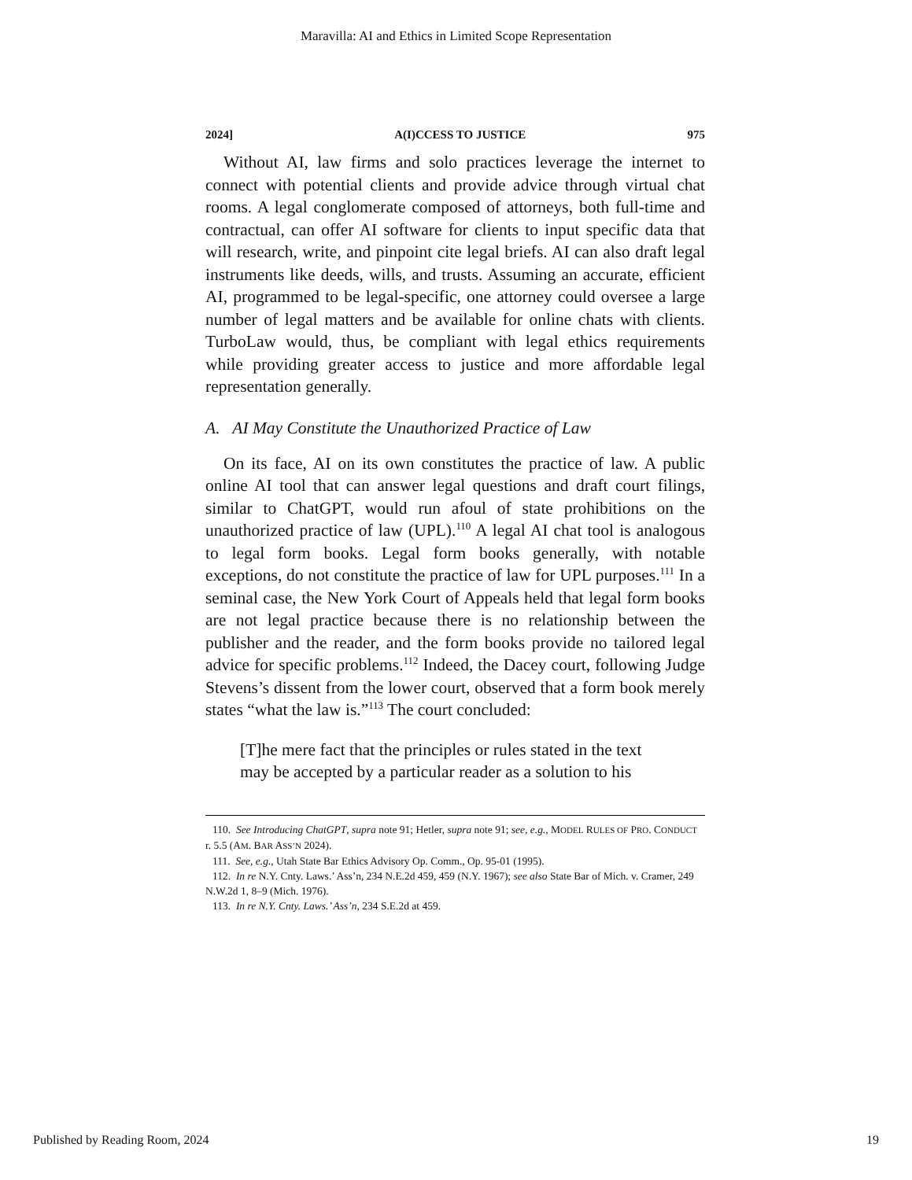Maravilla: AI and Ethics in Limited Scope Representation
2024] A(I)CCESS TO JUSTICE 975
Without AI, law firms and solo practices leverage the internet to connect with potential clients and provide advice through virtual chat rooms. A legal conglomerate composed of attorneys, both full-time and contractual, can offer AI software for clients to input specific data that will research, write, and pinpoint cite legal briefs. AI can also draft legal instruments like deeds, wills, and trusts. Assuming an accurate, efficient AI, programmed to be legal-specific, one attorney could oversee a large number of legal matters and be available for online chats with clients. TurboLaw would, thus, be compliant with legal ethics requirements while providing greater access to justice and more affordable legal representation generally.
A. AI May Constitute the Unauthorized Practice of Law
On its face, AI on its own constitutes the practice of law. A public online AI tool that can answer legal questions and draft court filings, similar to ChatGPT, would run afoul of state prohibitions on the unauthorized practice of law (UPL).<sup>110</sup> A legal AI chat tool is analogous to legal form books. Legal form books generally, with notable exceptions, do not constitute the practice of law for UPL purposes.<sup>111</sup> In a seminal case, the New York Court of Appeals held that legal form books are not legal practice because there is no relationship between the publisher and the reader, and the form books provide no tailored legal advice for specific problems.<sup>112</sup> Indeed, the Dacey court, following Judge Stevens’s dissent from the lower court, observed that a form book merely states “what the law is.”<sup>113</sup> The court concluded:
[T]he mere fact that the principles or rules stated in the text may be accepted by a particular reader as a solution to his
110. See Introducing ChatGPT, supra note 91; Hetler, supra note 91; see, e.g., MODEL RULES OF PRO. CONDUCT r. 5.5 (AM. BAR ASS’N 2024).
111. See, e.g., Utah State Bar Ethics Advisory Op. Comm., Op. 95-01 (1995).
112. In re N.Y. Cnty. Laws.’ Ass’n, 234 N.E.2d 459, 459 (N.Y. 1967); see also State Bar of Mich. v. Cramer, 249 N.W.2d 1, 8–9 (Mich. 1976).
113. In re N.Y. Cnty. Laws.’ Ass’n, 234 S.E.2d at 459.
Published by Reading Room, 2024 19